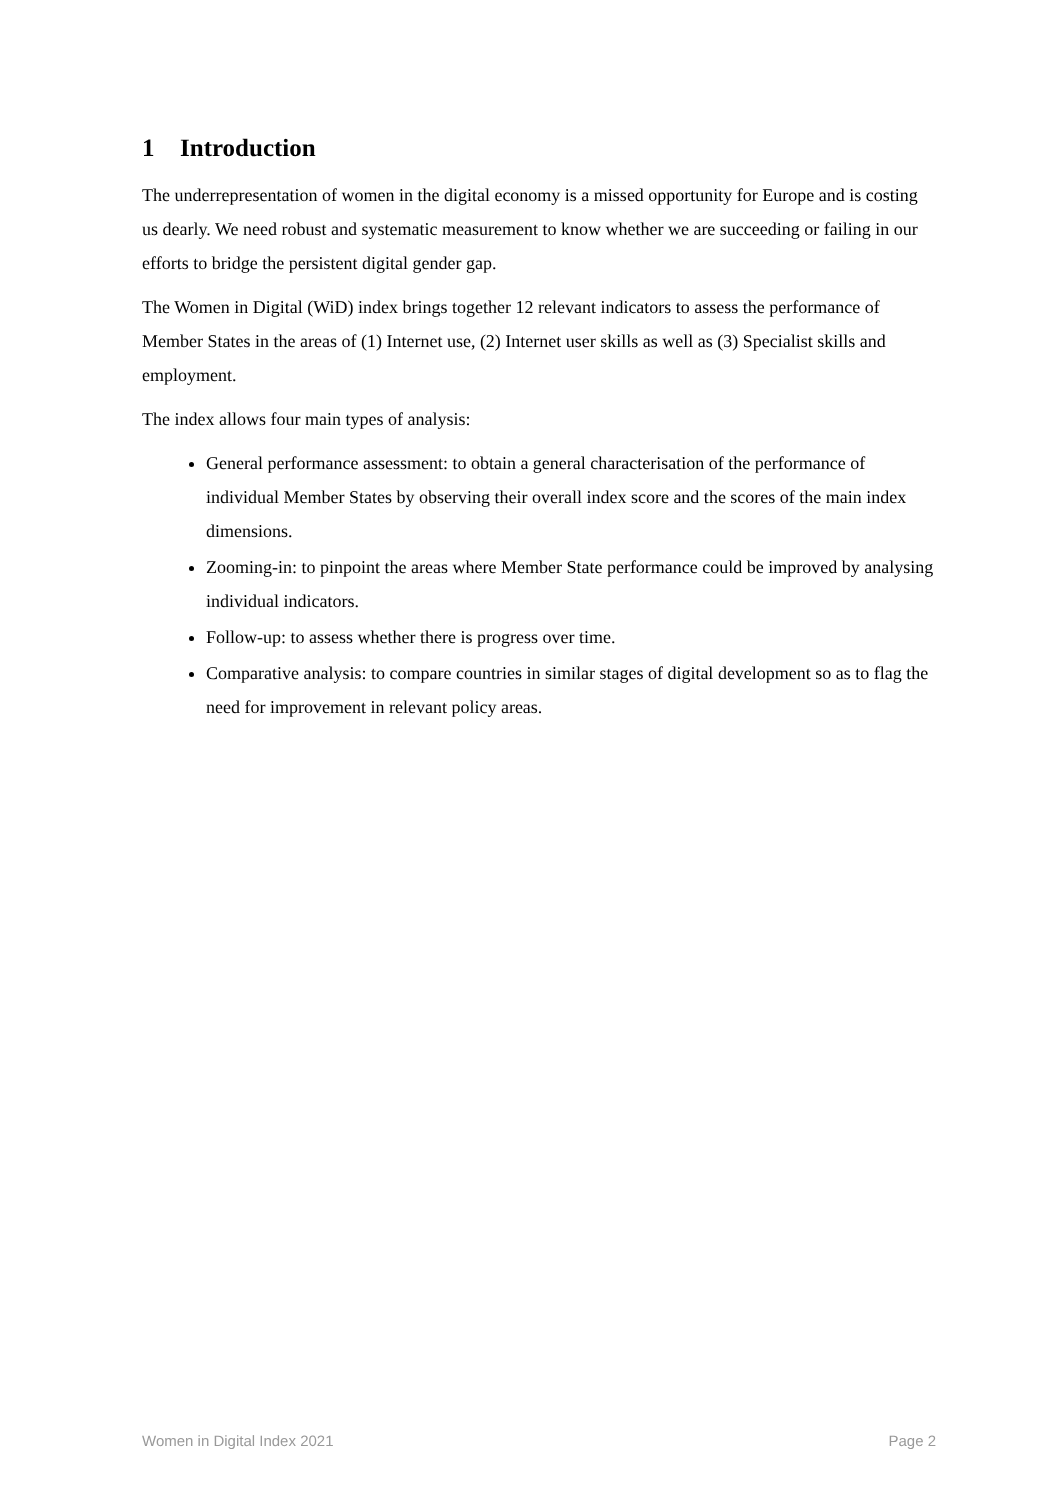1 Introduction
The underrepresentation of women in the digital economy is a missed opportunity for Europe and is costing us dearly. We need robust and systematic measurement to know whether we are succeeding or failing in our efforts to bridge the persistent digital gender gap.
The Women in Digital (WiD) index brings together 12 relevant indicators to assess the performance of Member States in the areas of (1) Internet use, (2) Internet user skills as well as (3) Specialist skills and employment.
The index allows four main types of analysis:
General performance assessment: to obtain a general characterisation of the performance of individual Member States by observing their overall index score and the scores of the main index dimensions.
Zooming-in: to pinpoint the areas where Member State performance could be improved by analysing individual indicators.
Follow-up: to assess whether there is progress over time.
Comparative analysis: to compare countries in similar stages of digital development so as to flag the need for improvement in relevant policy areas.
Women in Digital Index 2021 Page 2